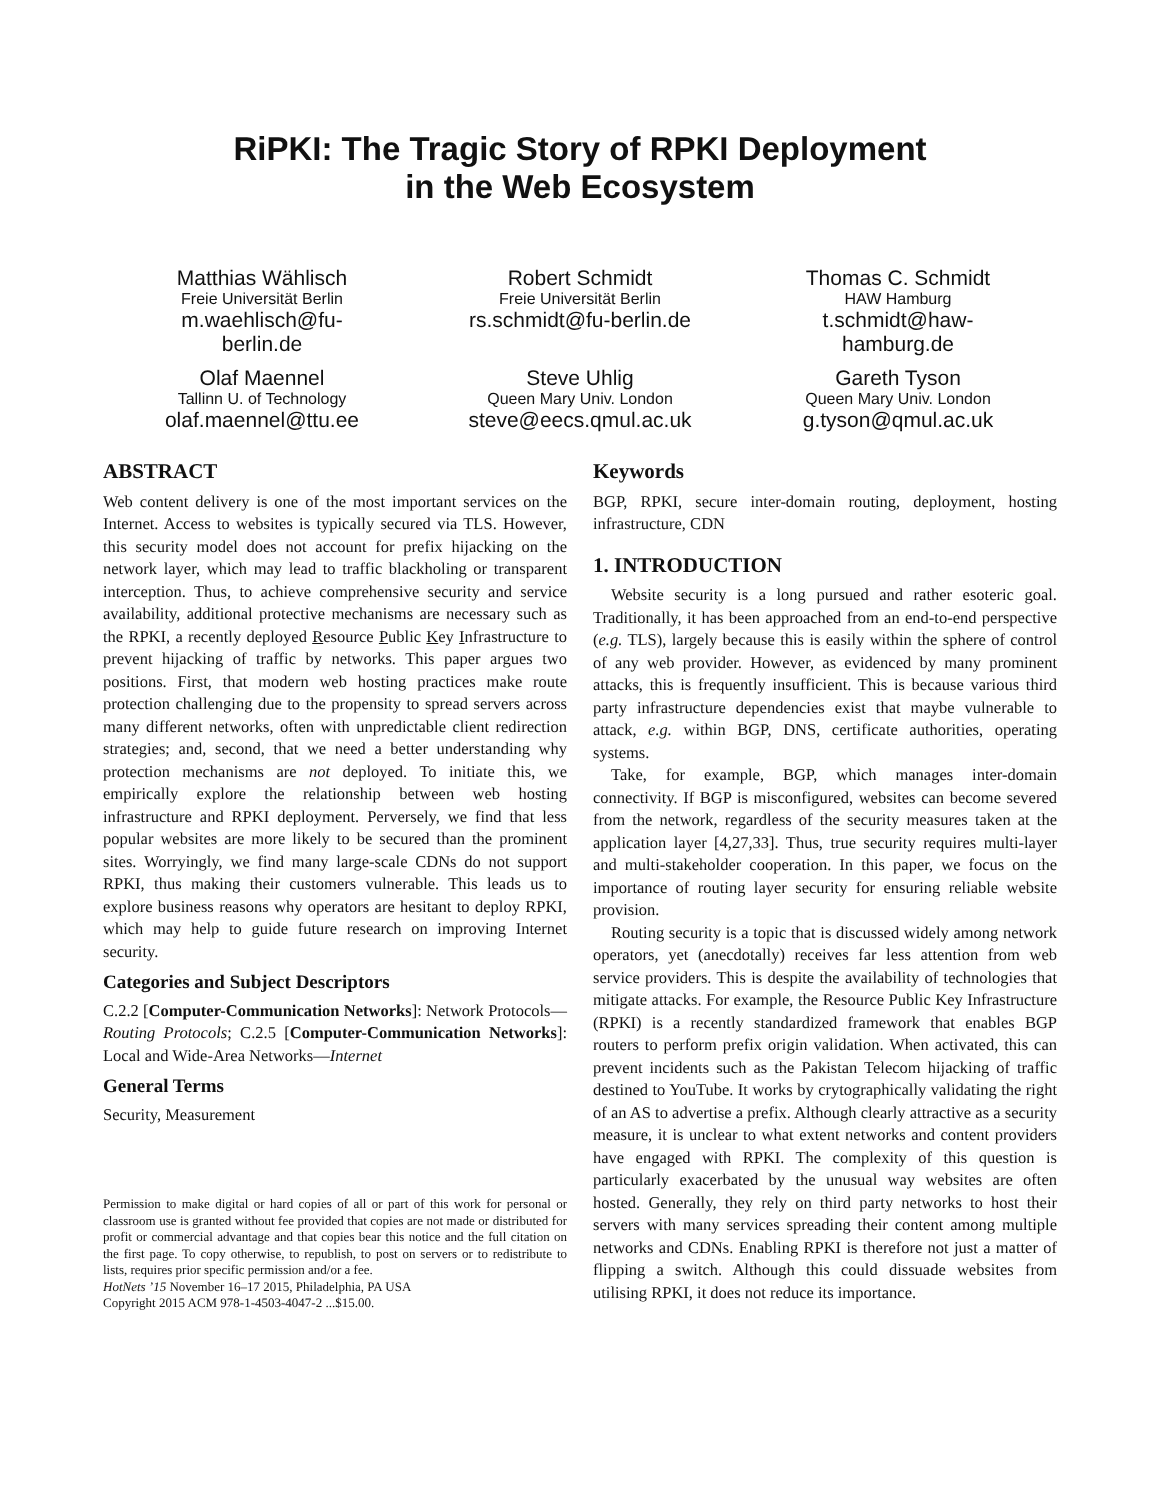RiPKI: The Tragic Story of RPKI Deployment
in the Web Ecosystem
Matthias Wählisch
Freie Universität Berlin
m.waehlisch@fu-
berlin.de
Robert Schmidt
Freie Universität Berlin
rs.schmidt@fu-berlin.de
Thomas C. Schmidt
HAW Hamburg
t.schmidt@haw-
hamburg.de
Olaf Maennel
Tallinn U. of Technology
olaf.maennel@ttu.ee
Steve Uhlig
Queen Mary Univ. London
steve@eecs.qmul.ac.uk
Gareth Tyson
Queen Mary Univ. London
g.tyson@qmul.ac.uk
ABSTRACT
Web content delivery is one of the most important services on the Internet. Access to websites is typically secured via TLS. However, this security model does not account for prefix hijacking on the network layer, which may lead to traffic blackholing or transparent interception. Thus, to achieve comprehensive security and service availability, additional protective mechanisms are necessary such as the RPKI, a recently deployed Resource Public Key Infrastructure to prevent hijacking of traffic by networks. This paper argues two positions. First, that modern web hosting practices make route protection challenging due to the propensity to spread servers across many different networks, often with unpredictable client redirection strategies; and, second, that we need a better understanding why protection mechanisms are not deployed. To initiate this, we empirically explore the relationship between web hosting infrastructure and RPKI deployment. Perversely, we find that less popular websites are more likely to be secured than the prominent sites. Worryingly, we find many large-scale CDNs do not support RPKI, thus making their customers vulnerable. This leads us to explore business reasons why operators are hesitant to deploy RPKI, which may help to guide future research on improving Internet security.
Categories and Subject Descriptors
C.2.2 [Computer-Communication Networks]: Network Protocols—Routing Protocols; C.2.5 [Computer-Communication Networks]: Local and Wide-Area Networks—Internet
General Terms
Security, Measurement
Permission to make digital or hard copies of all or part of this work for personal or classroom use is granted without fee provided that copies are not made or distributed for profit or commercial advantage and that copies bear this notice and the full citation on the first page. To copy otherwise, to republish, to post on servers or to redistribute to lists, requires prior specific permission and/or a fee.
HotNets ’15 November 16–17 2015, Philadelphia, PA USA
Copyright 2015 ACM 978-1-4503-4047-2 ...$15.00.
Keywords
BGP, RPKI, secure inter-domain routing, deployment, hosting infrastructure, CDN
1. INTRODUCTION
Website security is a long pursued and rather esoteric goal. Traditionally, it has been approached from an end-to-end perspective (e.g. TLS), largely because this is easily within the sphere of control of any web provider. However, as evidenced by many prominent attacks, this is frequently insufficient. This is because various third party infrastructure dependencies exist that maybe vulnerable to attack, e.g. within BGP, DNS, certificate authorities, operating systems.
Take, for example, BGP, which manages inter-domain connectivity. If BGP is misconfigured, websites can become severed from the network, regardless of the security measures taken at the application layer [4,27,33]. Thus, true security requires multi-layer and multi-stakeholder cooperation. In this paper, we focus on the importance of routing layer security for ensuring reliable website provision.
Routing security is a topic that is discussed widely among network operators, yet (anecdotally) receives far less attention from web service providers. This is despite the availability of technologies that mitigate attacks. For example, the Resource Public Key Infrastructure (RPKI) is a recently standardized framework that enables BGP routers to perform prefix origin validation. When activated, this can prevent incidents such as the Pakistan Telecom hijacking of traffic destined to YouTube. It works by crytographically validating the right of an AS to advertise a prefix. Although clearly attractive as a security measure, it is unclear to what extent networks and content providers have engaged with RPKI. The complexity of this question is particularly exacerbated by the unusual way websites are often hosted. Generally, they rely on third party networks to host their servers with many services spreading their content among multiple networks and CDNs. Enabling RPKI is therefore not just a matter of flipping a switch. Although this could dissuade websites from utilising RPKI, it does not reduce its importance.